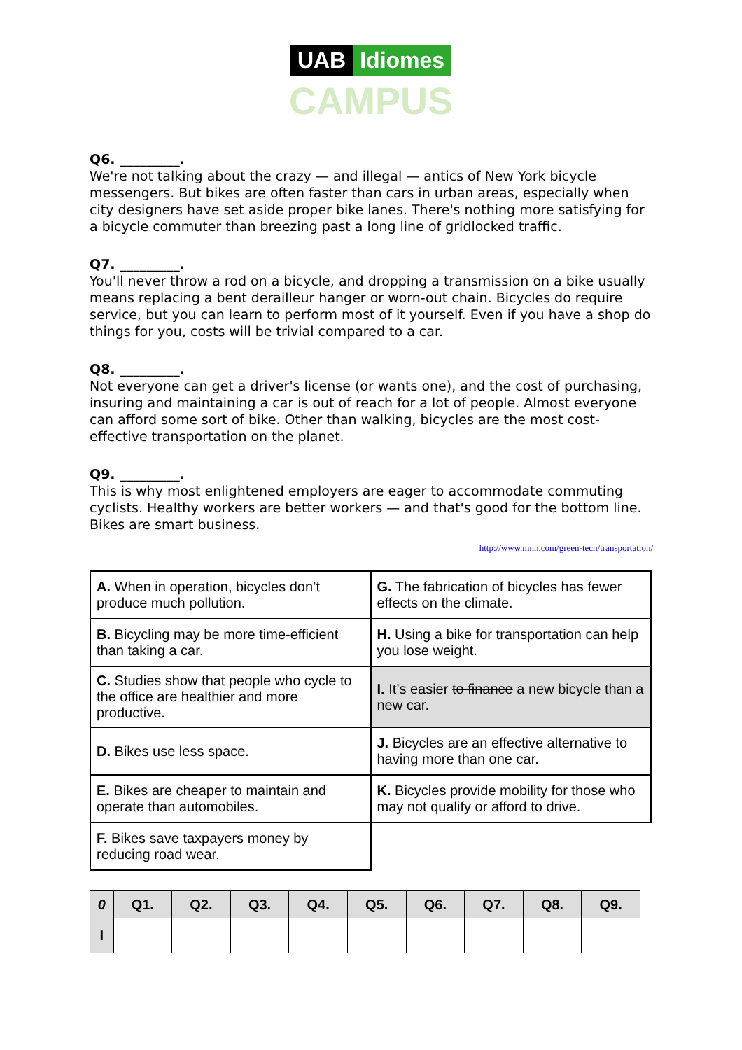UAB Idiomes
CAMPUS
Q6. _________.
We're not talking about the crazy — and illegal — antics of New York bicycle messengers. But bikes are often faster than cars in urban areas, especially when city designers have set aside proper bike lanes. There's nothing more satisfying for a bicycle commuter than breezing past a long line of gridlocked traffic.
Q7. _________.
You'll never throw a rod on a bicycle, and dropping a transmission on a bike usually means replacing a bent derailleur hanger or worn-out chain. Bicycles do require service, but you can learn to perform most of it yourself. Even if you have a shop do things for you, costs will be trivial compared to a car.
Q8. _________.
Not everyone can get a driver's license (or wants one), and the cost of purchasing, insuring and maintaining a car is out of reach for a lot of people. Almost everyone can afford some sort of bike. Other than walking, bicycles are the most cost-effective transportation on the planet.
Q9. _________.
This is why most enlightened employers are eager to accommodate commuting cyclists. Healthy workers are better workers — and that's good for the bottom line. Bikes are smart business.
http://www.mnn.com/green-tech/transportation/
| A. When in operation, bicycles don’t produce much pollution. | G. The fabrication of bicycles has fewer effects on the climate. |
| B. Bicycling may be more time-efficient than taking a car. | H. Using a bike for transportation can help you lose weight. |
| C. Studies show that people who cycle to the office are healthier and more productive. | I. It’s easier to finance a new bicycle than a new car. |
| D. Bikes use less space. | J. Bicycles are an effective alternative to having more than one car. |
| E. Bikes are cheaper to maintain and operate than automobiles. | K. Bicycles provide mobility for those who may not qualify or afford to drive. |
| F. Bikes save taxpayers money by reducing road wear. | |
| 0 | Q1. | Q2. | Q3. | Q4. | Q5. | Q6. | Q7. | Q8. | Q9. |
| --- | --- | --- | --- | --- | --- | --- | --- | --- | --- |
| I | | | | | | | | | |